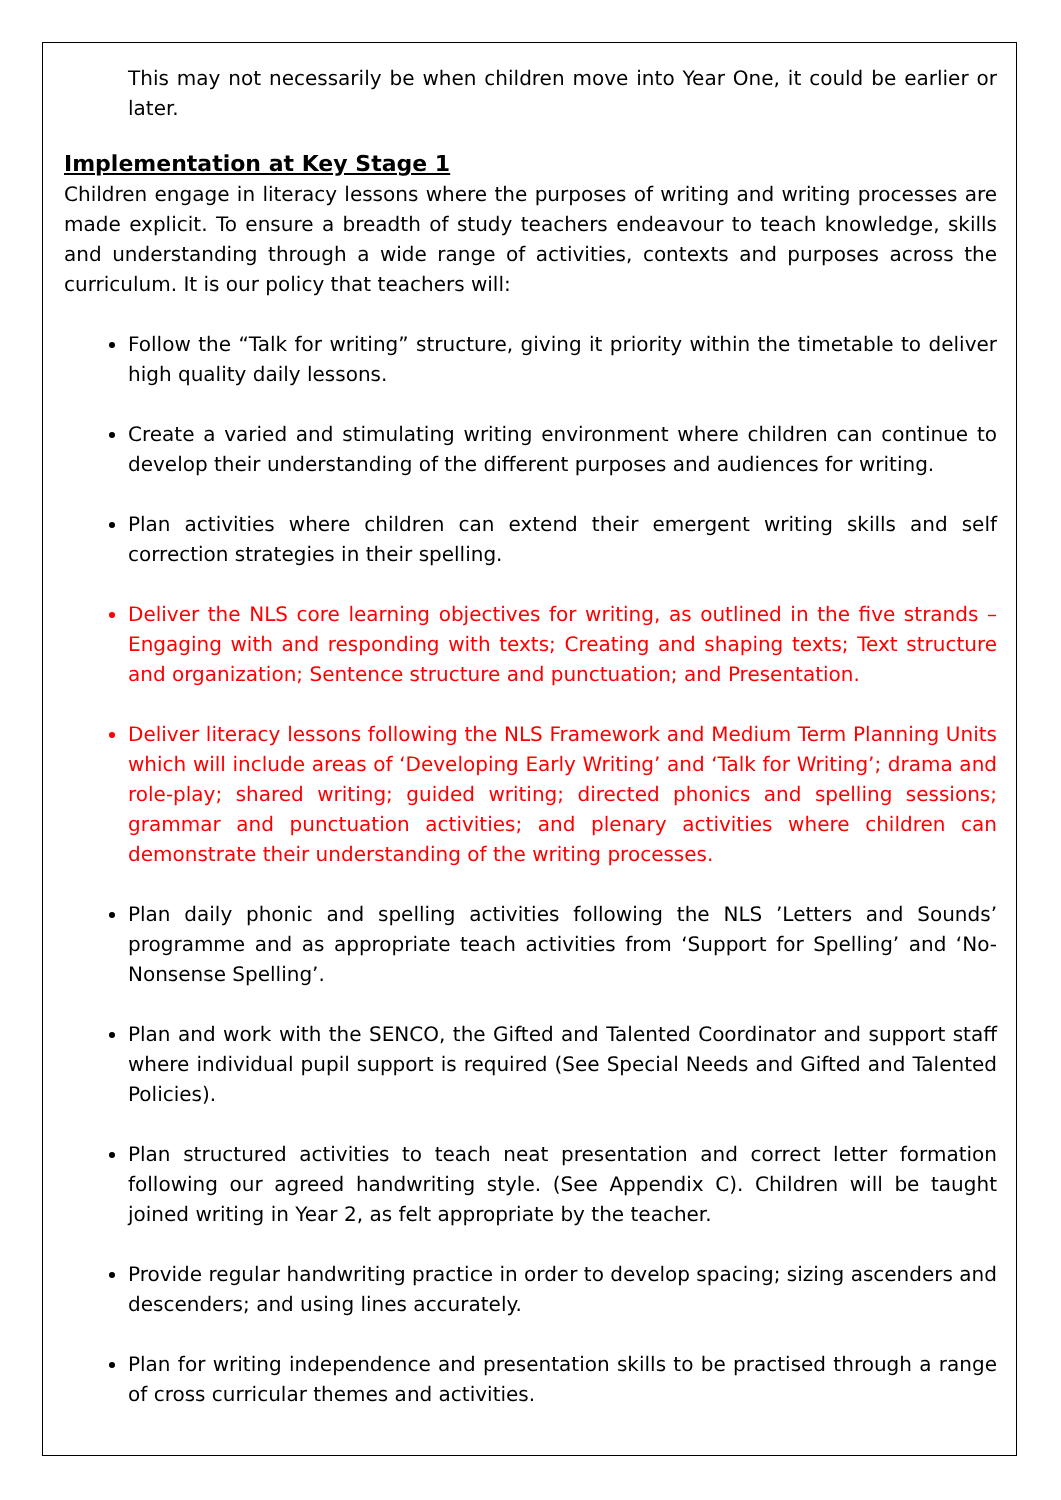This may not necessarily be when children move into Year One, it could be earlier or later.
Implementation at Key Stage 1
Children engage in literacy lessons where the purposes of writing and writing processes are made explicit. To ensure a breadth of study teachers endeavour to teach knowledge, skills and understanding through a wide range of activities, contexts and purposes across the curriculum. It is our policy that teachers will:
Follow the “Talk for writing” structure, giving it priority within the timetable to deliver high quality daily lessons.
Create a varied and stimulating writing environment where children can continue to develop their understanding of the different purposes and audiences for writing.
Plan activities where children can extend their emergent writing skills and self correction strategies in their spelling.
Deliver the NLS core learning objectives for writing, as outlined in the five strands – Engaging with and responding with texts; Creating and shaping texts; Text structure and organization; Sentence structure and punctuation; and Presentation.
Deliver literacy lessons following the NLS Framework and Medium Term Planning Units which will include areas of ‘Developing Early Writing’ and ‘Talk for Writing’; drama and role-play; shared writing; guided writing; directed phonics and spelling sessions; grammar and punctuation activities; and plenary activities where children can demonstrate their understanding of the writing processes.
Plan daily phonic and spelling activities following the NLS ’Letters and Sounds’ programme and as appropriate teach activities from ‘Support for Spelling’ and ‘No-Nonsense Spelling’.
Plan and work with the SENCO, the Gifted and Talented Coordinator and support staff where individual pupil support is required (See Special Needs and Gifted and Talented Policies).
Plan structured activities to teach neat presentation and correct letter formation following our agreed handwriting style. (See Appendix C). Children will be taught joined writing in Year 2, as felt appropriate by the teacher.
Provide regular handwriting practice in order to develop spacing; sizing ascenders and descenders; and using lines accurately.
Plan for writing independence and presentation skills to be practised through a range of cross curricular themes and activities.